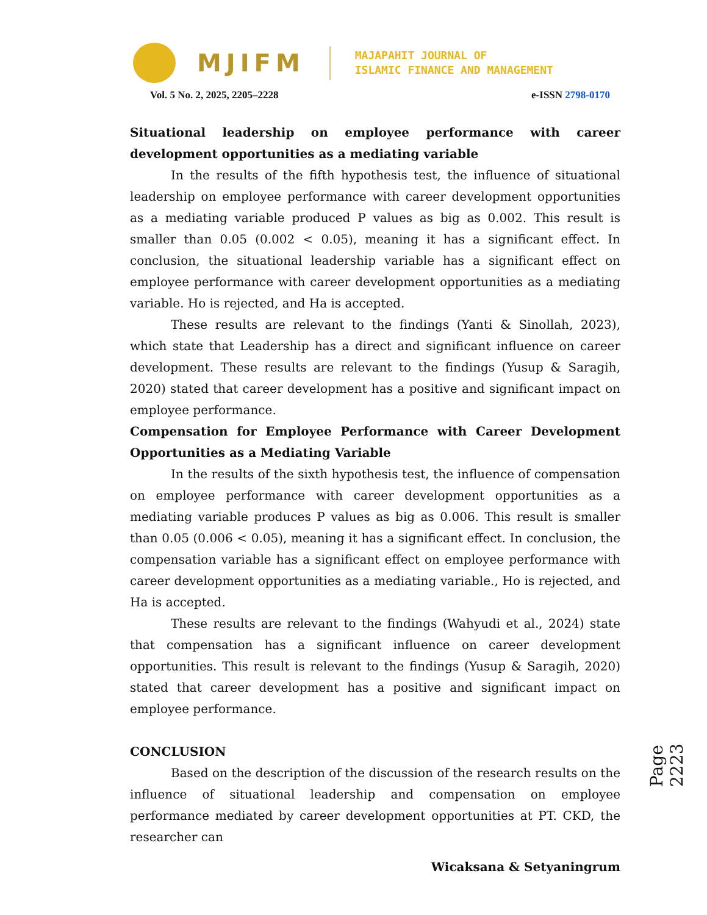MJIFM
MAJAPAHIT JOURNAL OF
ISLAMIC FINANCE AND MANAGEMENT
Vol. 5 No. 2, 2025, 2205–2228 e-ISSN 2798-0170
Situational leadership on employee performance with career development opportunities as a mediating variable
In the results of the fifth hypothesis test, the influence of situational leadership on employee performance with career development opportunities as a mediating variable produced P values as big as 0.002. This result is smaller than 0.05 (0.002 < 0.05), meaning it has a significant effect. In conclusion, the situational leadership variable has a significant effect on employee performance with career development opportunities as a mediating variable. Ho is rejected, and Ha is accepted.
These results are relevant to the findings (Yanti & Sinollah, 2023), which state that Leadership has a direct and significant influence on career development. These results are relevant to the findings (Yusup & Saragih, 2020) stated that career development has a positive and significant impact on employee performance.
Compensation for Employee Performance with Career Development Opportunities as a Mediating Variable
In the results of the sixth hypothesis test, the influence of compensation on employee performance with career development opportunities as a mediating variable produces P values as big as 0.006. This result is smaller than 0.05 (0.006 < 0.05), meaning it has a significant effect. In conclusion, the compensation variable has a significant effect on employee performance with career development opportunities as a mediating variable., Ho is rejected, and Ha is accepted.
These results are relevant to the findings (Wahyudi et al., 2024) state that compensation has a significant influence on career development opportunities. This result is relevant to the findings (Yusup & Saragih, 2020) stated that career development has a positive and significant impact on employee performance.
CONCLUSION
Based on the description of the discussion of the research results on the influence of situational leadership and compensation on employee performance mediated by career development opportunities at PT. CKD, the researcher can
Wicaksana & Setyaningrum
Page 2223